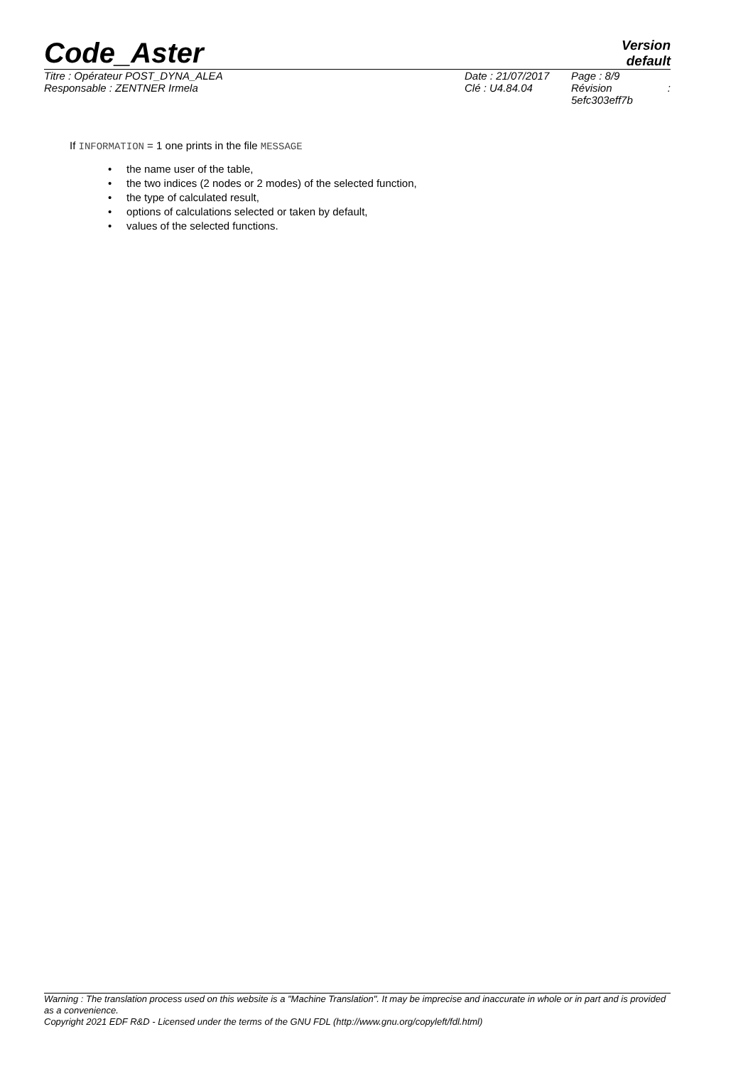Code_Aster
Version
default
| Titre : Opérateur POST_DYNA_ALEA | Date : 21/07/2017 | Page : 8/9 |
| Responsable : ZENTNER Irmela | Clé : U4.84.04 | Révision : 5efc303eff7b |
If INFORMATION = 1 one prints in the file MESSAGE
• the name user of the table,
• the two indices (2 nodes or 2 modes) of the selected function,
• the type of calculated result,
• options of calculations selected or taken by default,
• values of the selected functions.
Warning : The translation process used on this website is a "Machine Translation". It may be imprecise and inaccurate in whole or in part and is provided as a convenience.
Copyright 2021 EDF R&D - Licensed under the terms of the GNU FDL (http://www.gnu.org/copyleft/fdl.html)